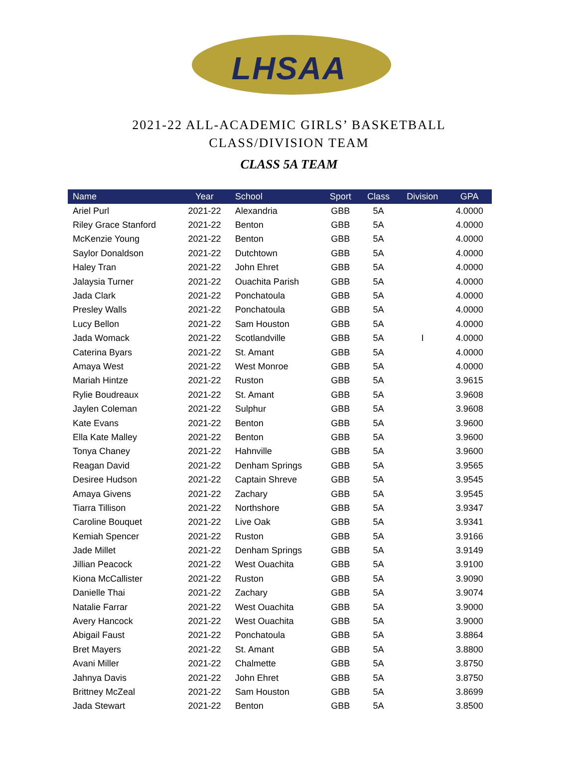LHSAA
2021-22 ALL-ACADEMIC GIRLS’ BASKETBALL
CLASS/DIVISION TEAM
CLASS 5A TEAM
| Name | Year | School | Sport | Class | Division | GPA |
| --- | --- | --- | --- | --- | --- | --- |
| Ariel Purl | 2021-22 | Alexandria | GBB | 5A | | 4.0000 |
| Riley Grace Stanford | 2021-22 | Benton | GBB | 5A | | 4.0000 |
| McKenzie Young | 2021-22 | Benton | GBB | 5A | | 4.0000 |
| Saylor Donaldson | 2021-22 | Dutchtown | GBB | 5A | | 4.0000 |
| Haley Tran | 2021-22 | John Ehret | GBB | 5A | | 4.0000 |
| Jalaysia Turner | 2021-22 | Ouachita Parish | GBB | 5A | | 4.0000 |
| Jada Clark | 2021-22 | Ponchatoula | GBB | 5A | | 4.0000 |
| Presley Walls | 2021-22 | Ponchatoula | GBB | 5A | | 4.0000 |
| Lucy Bellon | 2021-22 | Sam Houston | GBB | 5A | | 4.0000 |
| Jada Womack | 2021-22 | Scotlandville | GBB | 5A | I | 4.0000 |
| Caterina Byars | 2021-22 | St. Amant | GBB | 5A | | 4.0000 |
| Amaya West | 2021-22 | West Monroe | GBB | 5A | | 4.0000 |
| Mariah Hintze | 2021-22 | Ruston | GBB | 5A | | 3.9615 |
| Rylie Boudreaux | 2021-22 | St. Amant | GBB | 5A | | 3.9608 |
| Jaylen Coleman | 2021-22 | Sulphur | GBB | 5A | | 3.9608 |
| Kate Evans | 2021-22 | Benton | GBB | 5A | | 3.9600 |
| Ella Kate Malley | 2021-22 | Benton | GBB | 5A | | 3.9600 |
| Tonya Chaney | 2021-22 | Hahnville | GBB | 5A | | 3.9600 |
| Reagan David | 2021-22 | Denham Springs | GBB | 5A | | 3.9565 |
| Desiree Hudson | 2021-22 | Captain Shreve | GBB | 5A | | 3.9545 |
| Amaya Givens | 2021-22 | Zachary | GBB | 5A | | 3.9545 |
| Tiarra Tillison | 2021-22 | Northshore | GBB | 5A | | 3.9347 |
| Caroline Bouquet | 2021-22 | Live Oak | GBB | 5A | | 3.9341 |
| Kemiah Spencer | 2021-22 | Ruston | GBB | 5A | | 3.9166 |
| Jade Millet | 2021-22 | Denham Springs | GBB | 5A | | 3.9149 |
| Jillian Peacock | 2021-22 | West Ouachita | GBB | 5A | | 3.9100 |
| Kiona McCallister | 2021-22 | Ruston | GBB | 5A | | 3.9090 |
| Danielle Thai | 2021-22 | Zachary | GBB | 5A | | 3.9074 |
| Natalie Farrar | 2021-22 | West Ouachita | GBB | 5A | | 3.9000 |
| Avery Hancock | 2021-22 | West Ouachita | GBB | 5A | | 3.9000 |
| Abigail Faust | 2021-22 | Ponchatoula | GBB | 5A | | 3.8864 |
| Bret Mayers | 2021-22 | St. Amant | GBB | 5A | | 3.8800 |
| Avani Miller | 2021-22 | Chalmette | GBB | 5A | | 3.8750 |
| Jahnya Davis | 2021-22 | John Ehret | GBB | 5A | | 3.8750 |
| Brittney McZeal | 2021-22 | Sam Houston | GBB | 5A | | 3.8699 |
| Jada Stewart | 2021-22 | Benton | GBB | 5A | | 3.8500 |